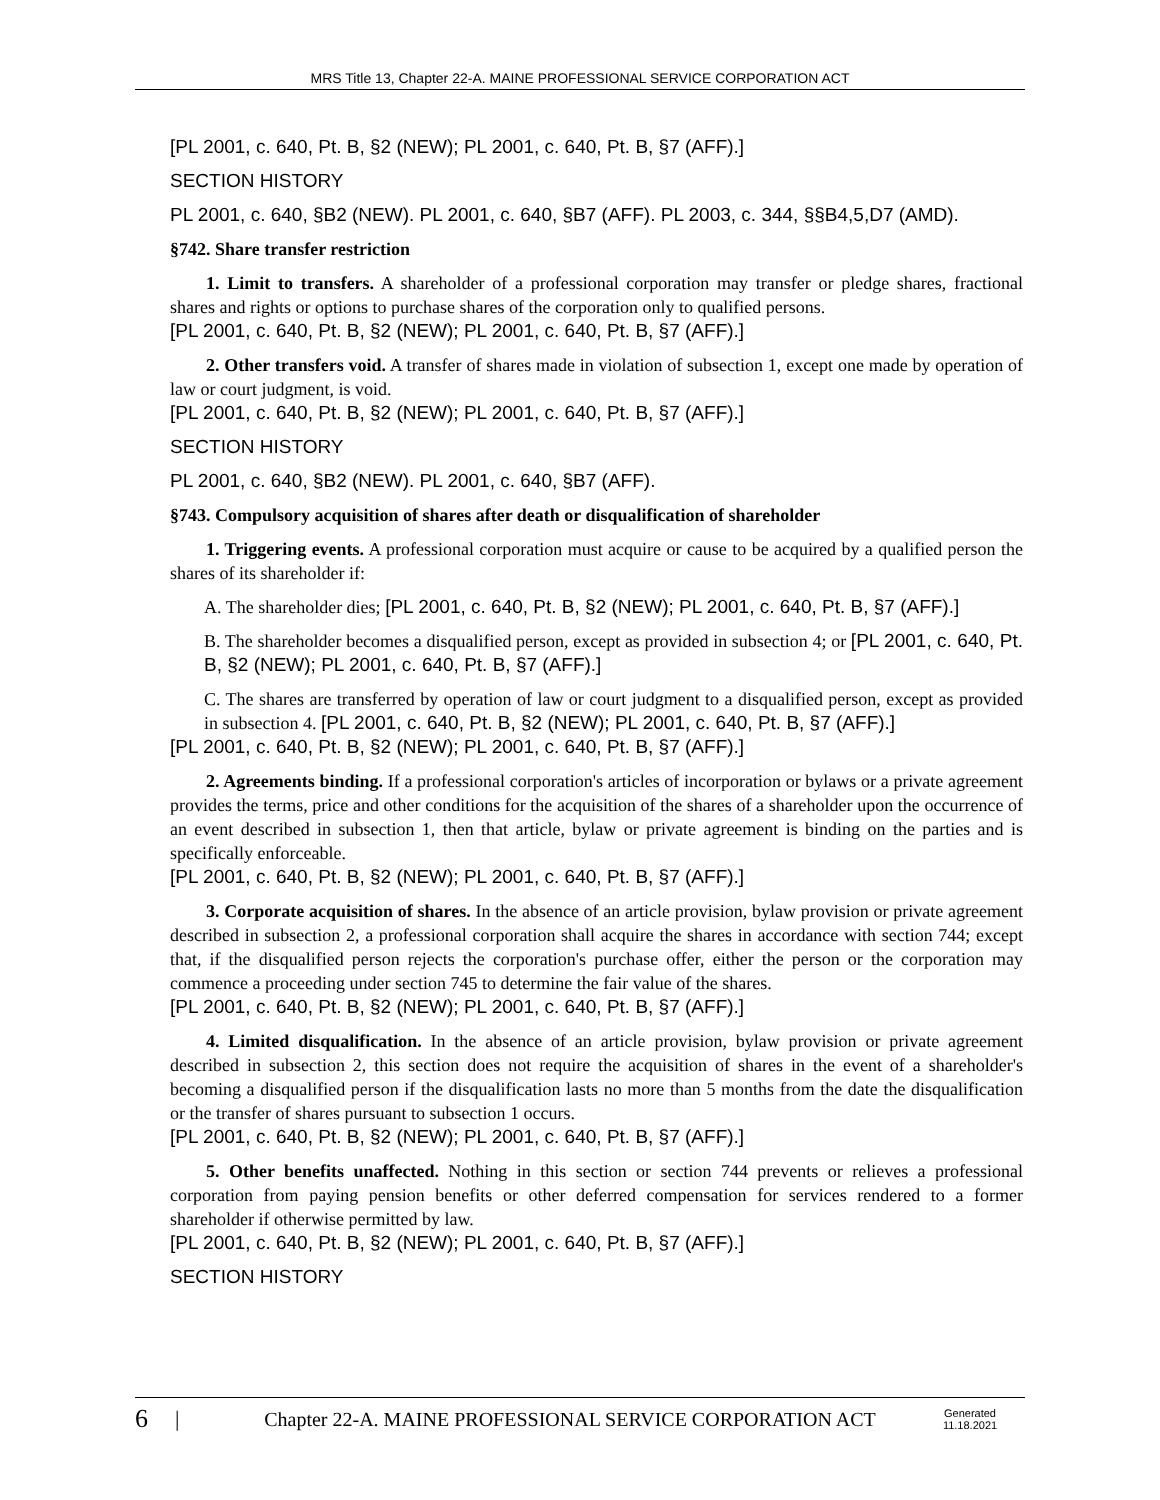MRS Title 13, Chapter 22-A. MAINE PROFESSIONAL SERVICE CORPORATION ACT
[PL 2001, c. 640, Pt. B, §2 (NEW); PL 2001, c. 640, Pt. B, §7 (AFF).]
SECTION HISTORY
PL 2001, c. 640, §B2 (NEW). PL 2001, c. 640, §B7 (AFF). PL 2003, c. 344, §§B4,5,D7 (AMD).
§742. Share transfer restriction
1. Limit to transfers. A shareholder of a professional corporation may transfer or pledge shares, fractional shares and rights or options to purchase shares of the corporation only to qualified persons.
[PL 2001, c. 640, Pt. B, §2 (NEW); PL 2001, c. 640, Pt. B, §7 (AFF).]
2. Other transfers void. A transfer of shares made in violation of subsection 1, except one made by operation of law or court judgment, is void.
[PL 2001, c. 640, Pt. B, §2 (NEW); PL 2001, c. 640, Pt. B, §7 (AFF).]
SECTION HISTORY
PL 2001, c. 640, §B2 (NEW). PL 2001, c. 640, §B7 (AFF).
§743. Compulsory acquisition of shares after death or disqualification of shareholder
1. Triggering events. A professional corporation must acquire or cause to be acquired by a qualified person the shares of its shareholder if:
A. The shareholder dies; [PL 2001, c. 640, Pt. B, §2 (NEW); PL 2001, c. 640, Pt. B, §7 (AFF).]
B. The shareholder becomes a disqualified person, except as provided in subsection 4; or [PL 2001, c. 640, Pt. B, §2 (NEW); PL 2001, c. 640, Pt. B, §7 (AFF).]
C. The shares are transferred by operation of law or court judgment to a disqualified person, except as provided in subsection 4. [PL 2001, c. 640, Pt. B, §2 (NEW); PL 2001, c. 640, Pt. B, §7 (AFF).]
[PL 2001, c. 640, Pt. B, §2 (NEW); PL 2001, c. 640, Pt. B, §7 (AFF).]
2. Agreements binding. If a professional corporation's articles of incorporation or bylaws or a private agreement provides the terms, price and other conditions for the acquisition of the shares of a shareholder upon the occurrence of an event described in subsection 1, then that article, bylaw or private agreement is binding on the parties and is specifically enforceable.
[PL 2001, c. 640, Pt. B, §2 (NEW); PL 2001, c. 640, Pt. B, §7 (AFF).]
3. Corporate acquisition of shares. In the absence of an article provision, bylaw provision or private agreement described in subsection 2, a professional corporation shall acquire the shares in accordance with section 744; except that, if the disqualified person rejects the corporation's purchase offer, either the person or the corporation may commence a proceeding under section 745 to determine the fair value of the shares.
[PL 2001, c. 640, Pt. B, §2 (NEW); PL 2001, c. 640, Pt. B, §7 (AFF).]
4. Limited disqualification. In the absence of an article provision, bylaw provision or private agreement described in subsection 2, this section does not require the acquisition of shares in the event of a shareholder's becoming a disqualified person if the disqualification lasts no more than 5 months from the date the disqualification or the transfer of shares pursuant to subsection 1 occurs.
[PL 2001, c. 640, Pt. B, §2 (NEW); PL 2001, c. 640, Pt. B, §7 (AFF).]
5. Other benefits unaffected. Nothing in this section or section 744 prevents or relieves a professional corporation from paying pension benefits or other deferred compensation for services rendered to a former shareholder if otherwise permitted by law.
[PL 2001, c. 640, Pt. B, §2 (NEW); PL 2001, c. 640, Pt. B, §7 (AFF).]
SECTION HISTORY
6 | Chapter 22-A. MAINE PROFESSIONAL SERVICE CORPORATION ACT Generated
11.18.2021